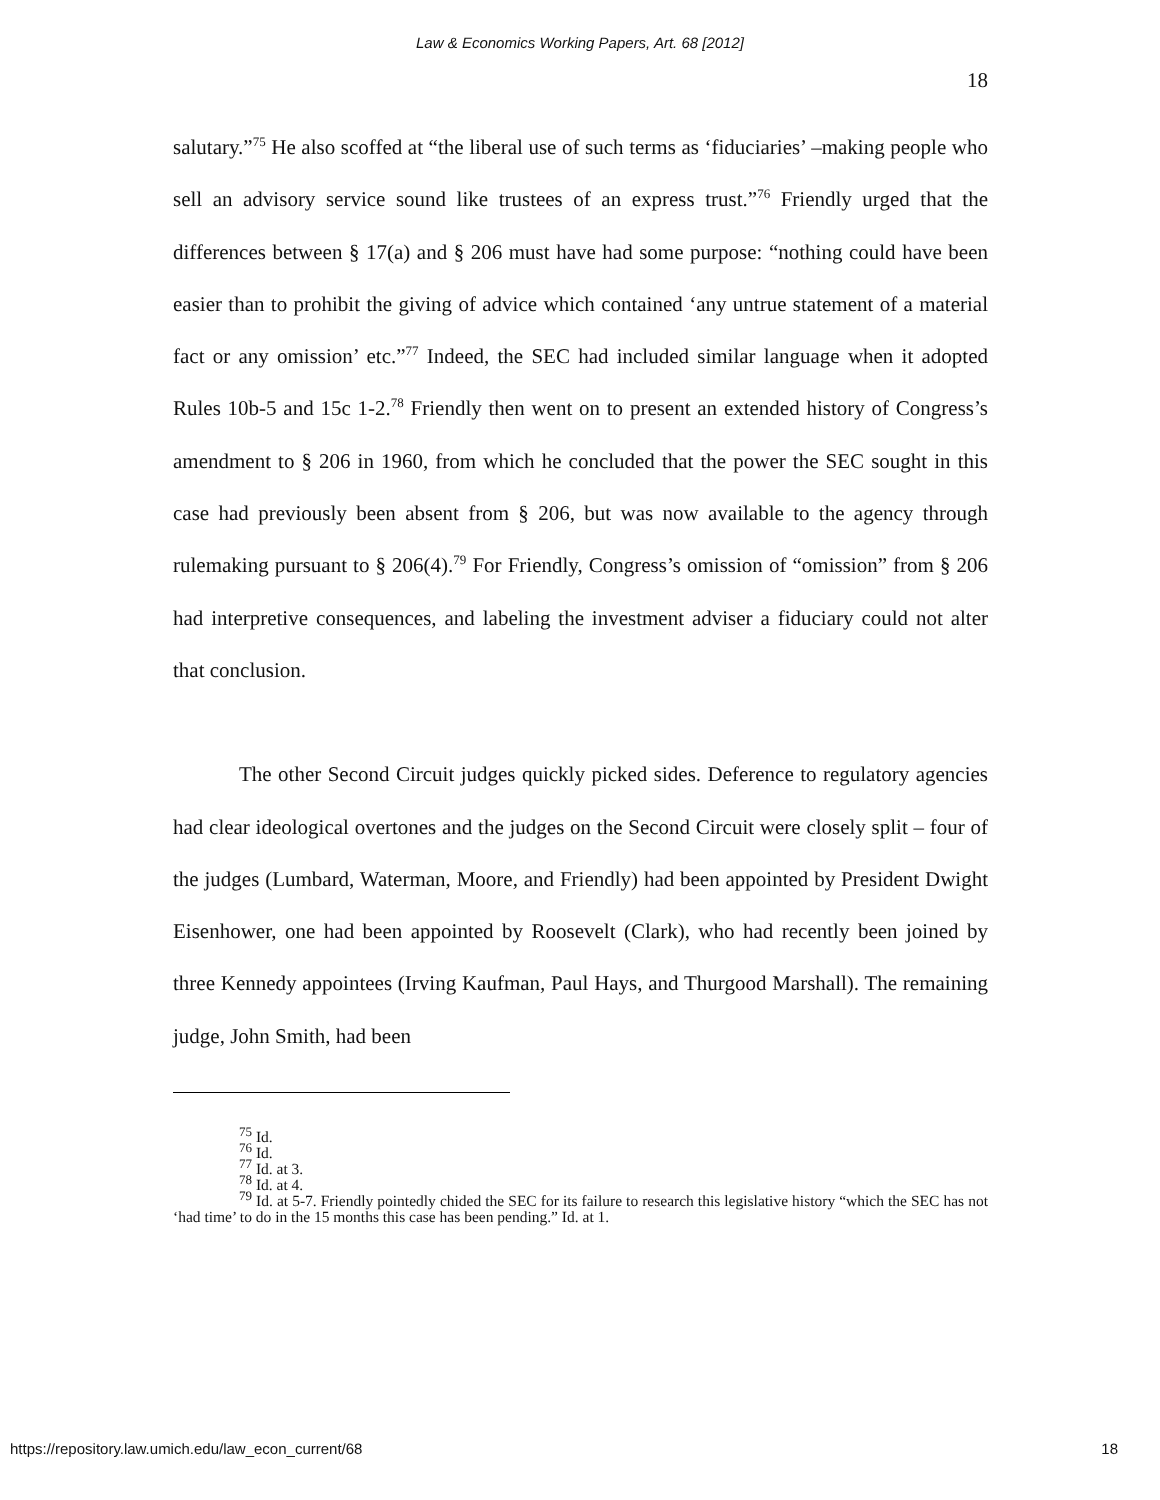Law & Economics Working Papers, Art. 68 [2012]
18
salutary.”<sup>75</sup> He also scoffed at “the liberal use of such terms as ‘fiduciaries’ –making people who sell an advisory service sound like trustees of an express trust.”<sup>76</sup> Friendly urged that the differences between § 17(a) and § 206 must have had some purpose: “nothing could have been easier than to prohibit the giving of advice which contained ‘any untrue statement of a material fact or any omission’ etc.”<sup>77</sup> Indeed, the SEC had included similar language when it adopted Rules 10b-5 and 15c 1-2.<sup>78</sup> Friendly then went on to present an extended history of Congress’s amendment to § 206 in 1960, from which he concluded that the power the SEC sought in this case had previously been absent from § 206, but was now available to the agency through rulemaking pursuant to § 206(4).<sup>79</sup> For Friendly, Congress’s omission of “omission” from § 206 had interpretive consequences, and labeling the investment adviser a fiduciary could not alter that conclusion.
The other Second Circuit judges quickly picked sides. Deference to regulatory agencies had clear ideological overtones and the judges on the Second Circuit were closely split – four of the judges (Lumbard, Waterman, Moore, and Friendly) had been appointed by President Dwight Eisenhower, one had been appointed by Roosevelt (Clark), who had recently been joined by three Kennedy appointees (Irving Kaufman, Paul Hays, and Thurgood Marshall). The remaining judge, John Smith, had been
<sup>75</sup> Id.
<sup>76</sup> Id.
<sup>77</sup> Id. at 3.
<sup>78</sup> Id. at 4.
<sup>79</sup> Id. at 5-7. Friendly pointedly chided the SEC for its failure to research this legislative history “which the SEC has not ‘had time’ to do in the 15 months this case has been pending.” Id. at 1.
https://repository.law.umich.edu/law_econ_current/68 18